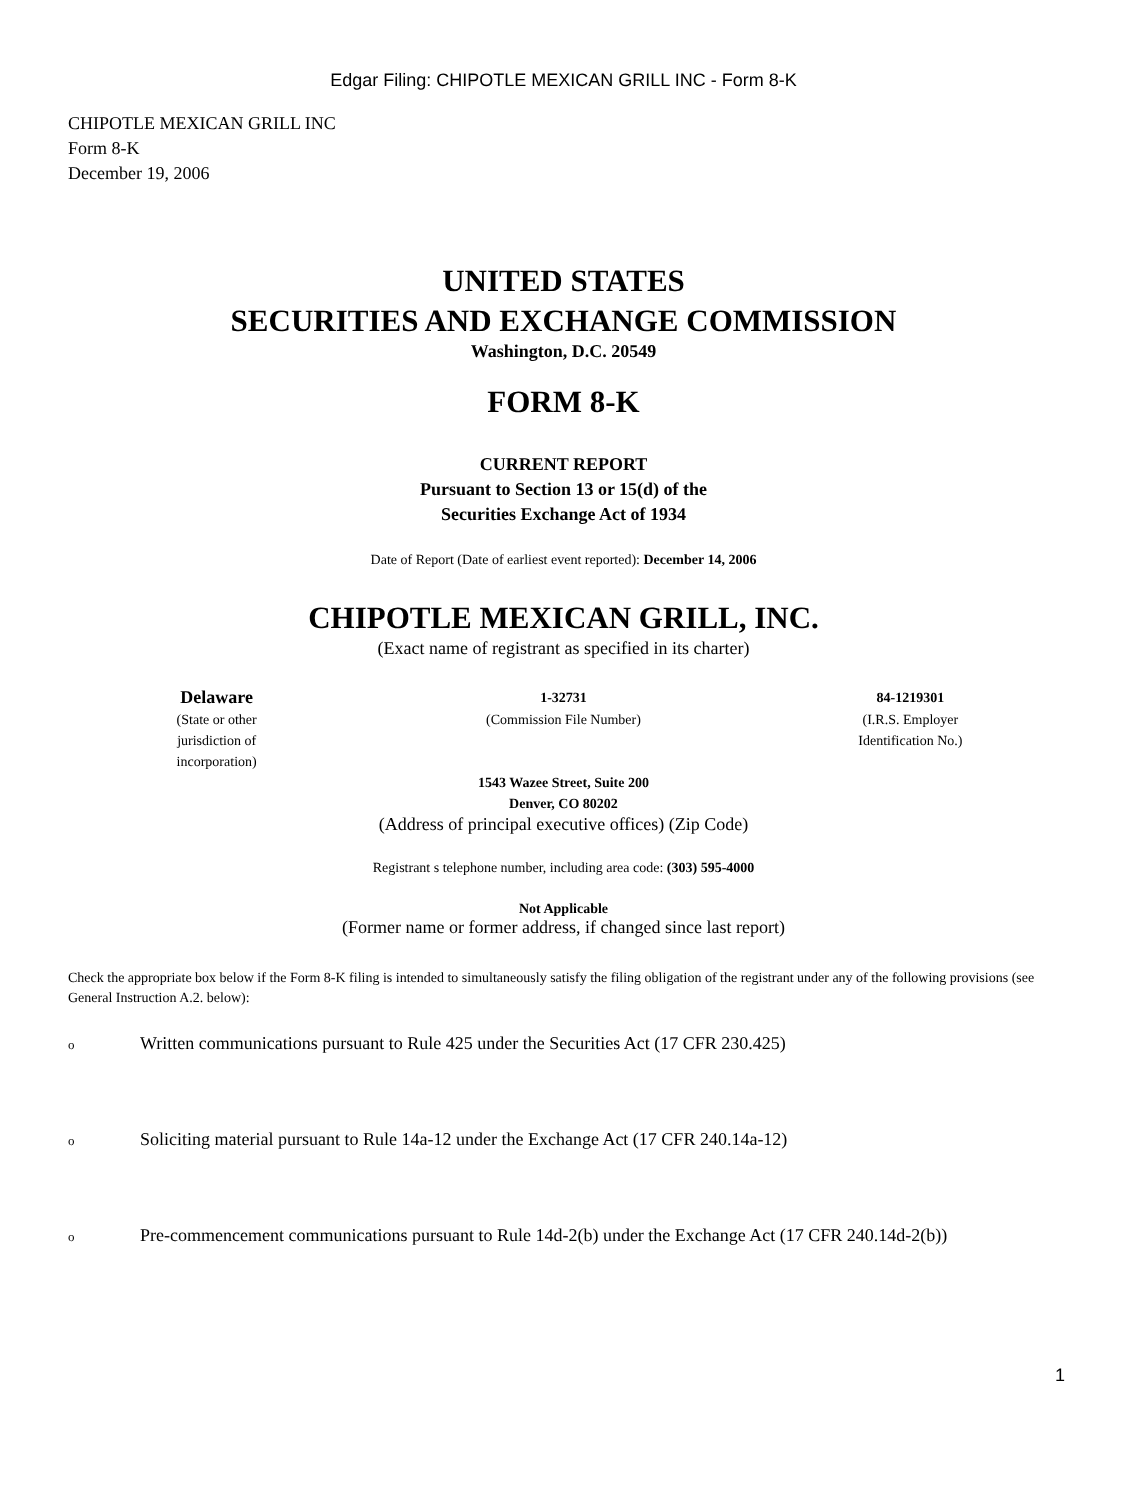Edgar Filing: CHIPOTLE MEXICAN GRILL INC - Form 8-K
CHIPOTLE MEXICAN GRILL INC
Form 8-K
December 19, 2006
UNITED STATES
SECURITIES AND EXCHANGE COMMISSION
Washington, D.C. 20549
FORM 8-K
CURRENT REPORT
Pursuant to Section 13 or 15(d) of the
Securities Exchange Act of 1934
Date of Report (Date of earliest event reported): December 14, 2006
CHIPOTLE MEXICAN GRILL, INC.
(Exact name of registrant as specified in its charter)
| Delaware | 1-32731 | 84-1219301 |
| (State or other jurisdiction of incorporation) | (Commission File Number) | (I.R.S. Employer Identification No.) |
1543 Wazee Street, Suite 200
Denver, CO 80202
(Address of principal executive offices) (Zip Code)
Registrant s telephone number, including area code: (303) 595-4000
Not Applicable
(Former name or former address, if changed since last report)
Check the appropriate box below if the Form 8-K filing is intended to simultaneously satisfy the filing obligation of the registrant under any of the following provisions (see General Instruction A.2. below):
o Written communications pursuant to Rule 425 under the Securities Act (17 CFR 230.425)
o Soliciting material pursuant to Rule 14a-12 under the Exchange Act (17 CFR 240.14a-12)
o Pre-commencement communications pursuant to Rule 14d-2(b) under the Exchange Act (17 CFR 240.14d-2(b))
1